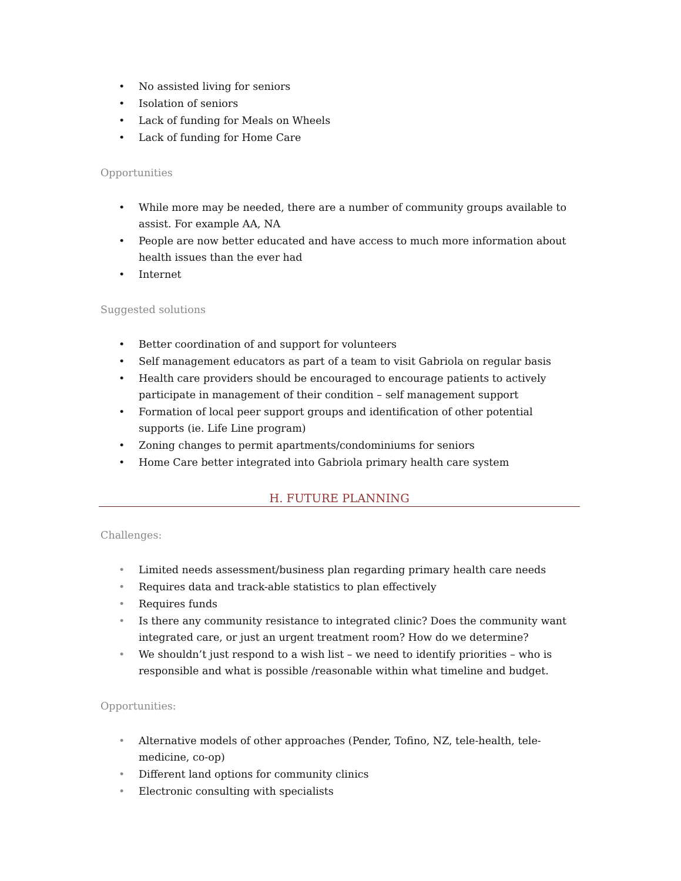• No assisted living for seniors
• Isolation of seniors
• Lack of funding for Meals on Wheels
• Lack of funding for Home Care
Opportunities
• While more may be needed, there are a number of community groups available to assist. For example AA, NA
• People are now better educated and have access to much more information about health issues than the ever had
• Internet
Suggested solutions
• Better coordination of and support for volunteers
• Self management educators as part of a team to visit Gabriola on regular basis
• Health care providers should be encouraged to encourage patients to actively participate in management of their condition – self management support
• Formation of local peer support groups and identification of other potential supports (ie. Life Line program)
• Zoning changes to permit apartments/condominiums for seniors
• Home Care better integrated into Gabriola primary health care system
H. FUTURE PLANNING
Challenges:
• Limited needs assessment/business plan regarding primary health care needs
• Requires data and track-able statistics to plan effectively
• Requires funds
• Is there any community resistance to integrated clinic? Does the community want integrated care, or just an urgent treatment room? How do we determine?
• We shouldn’t just respond to a wish list – we need to identify priorities – who is responsible and what is possible /reasonable within what timeline and budget.
Opportunities:
• Alternative models of other approaches (Pender, Tofino, NZ, tele-health, tele-medicine, co-op)
• Different land options for community clinics
• Electronic consulting with specialists